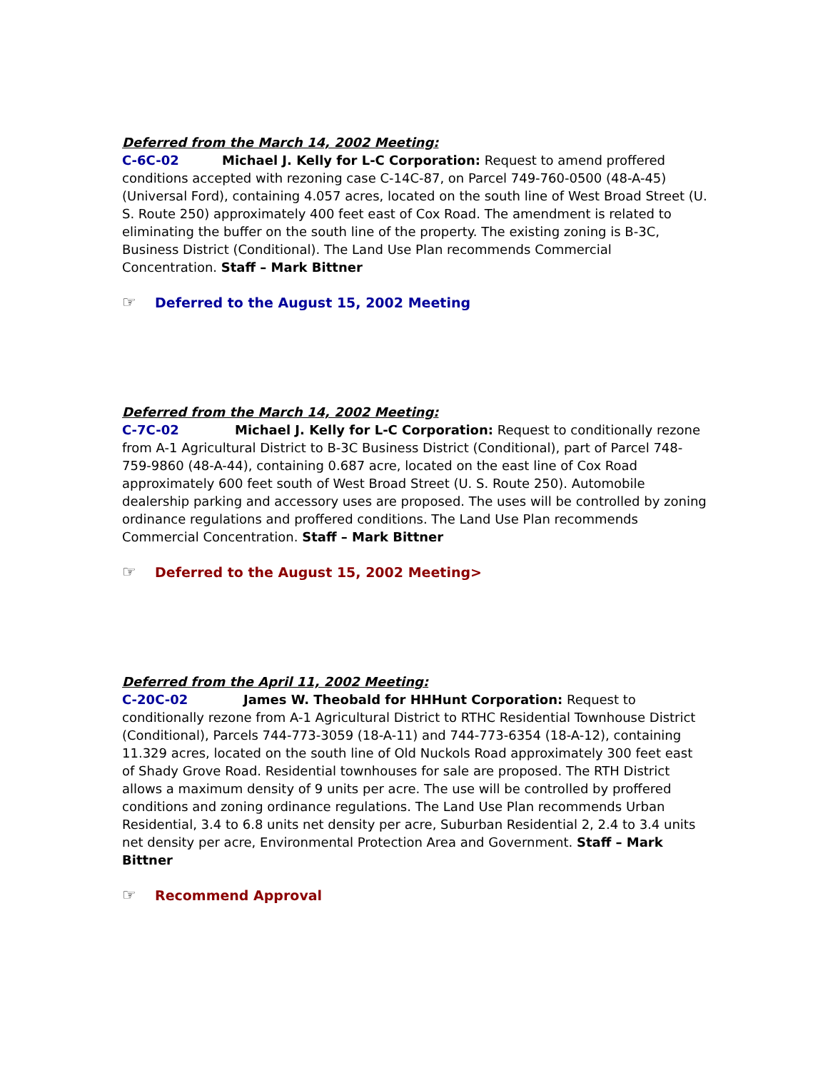Deferred from the March 14, 2002 Meeting:
C-6C-02 Michael J. Kelly for L-C Corporation: Request to amend proffered conditions accepted with rezoning case C-14C-87, on Parcel 749-760-0500 (48-A-45) (Universal Ford), containing 4.057 acres, located on the south line of West Broad Street (U. S. Route 250) approximately 400 feet east of Cox Road. The amendment is related to eliminating the buffer on the south line of the property. The existing zoning is B-3C, Business District (Conditional). The Land Use Plan recommends Commercial Concentration. Staff – Mark Bittner
☞ Deferred to the August 15, 2002 Meeting
Deferred from the March 14, 2002 Meeting:
C-7C-02 Michael J. Kelly for L-C Corporation: Request to conditionally rezone from A-1 Agricultural District to B-3C Business District (Conditional), part of Parcel 748-759-9860 (48-A-44), containing 0.687 acre, located on the east line of Cox Road approximately 600 feet south of West Broad Street (U. S. Route 250). Automobile dealership parking and accessory uses are proposed. The uses will be controlled by zoning ordinance regulations and proffered conditions. The Land Use Plan recommends Commercial Concentration. Staff – Mark Bittner
☞ Deferred to the August 15, 2002 Meeting>
Deferred from the April 11, 2002 Meeting:
C-20C-02 James W. Theobald for HHHunt Corporation: Request to conditionally rezone from A-1 Agricultural District to RTHC Residential Townhouse District (Conditional), Parcels 744-773-3059 (18-A-11) and 744-773-6354 (18-A-12), containing 11.329 acres, located on the south line of Old Nuckols Road approximately 300 feet east of Shady Grove Road. Residential townhouses for sale are proposed. The RTH District allows a maximum density of 9 units per acre. The use will be controlled by proffered conditions and zoning ordinance regulations. The Land Use Plan recommends Urban Residential, 3.4 to 6.8 units net density per acre, Suburban Residential 2, 2.4 to 3.4 units net density per acre, Environmental Protection Area and Government. Staff – Mark Bittner
☞ Recommend Approval